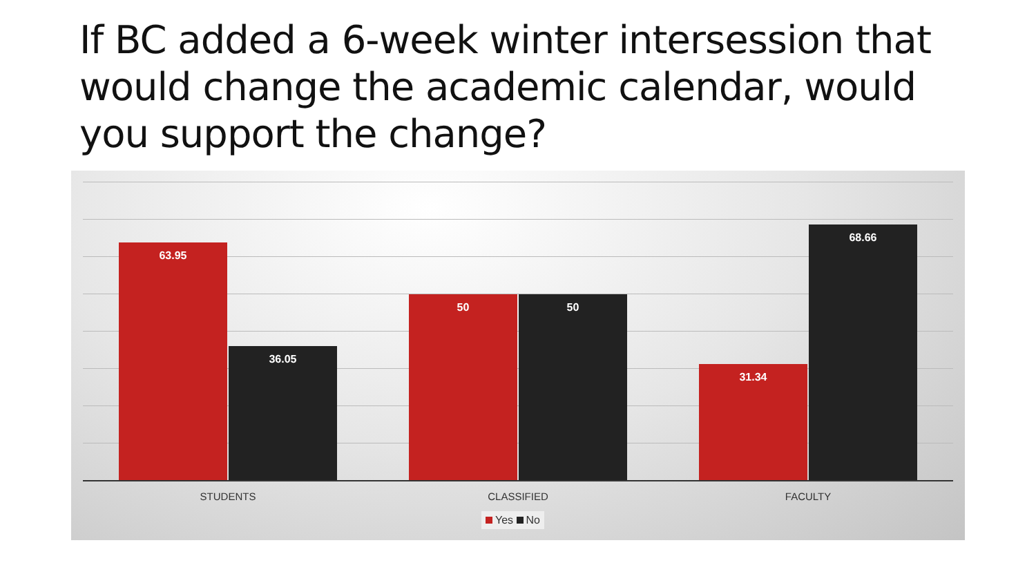If BC added a 6-week winter intersession that would change the academic calendar, would you support the change?
63.95 36.05 50 50 31.34 68.66
STUDENTS CLASSIFIED FACULTY
Yes No